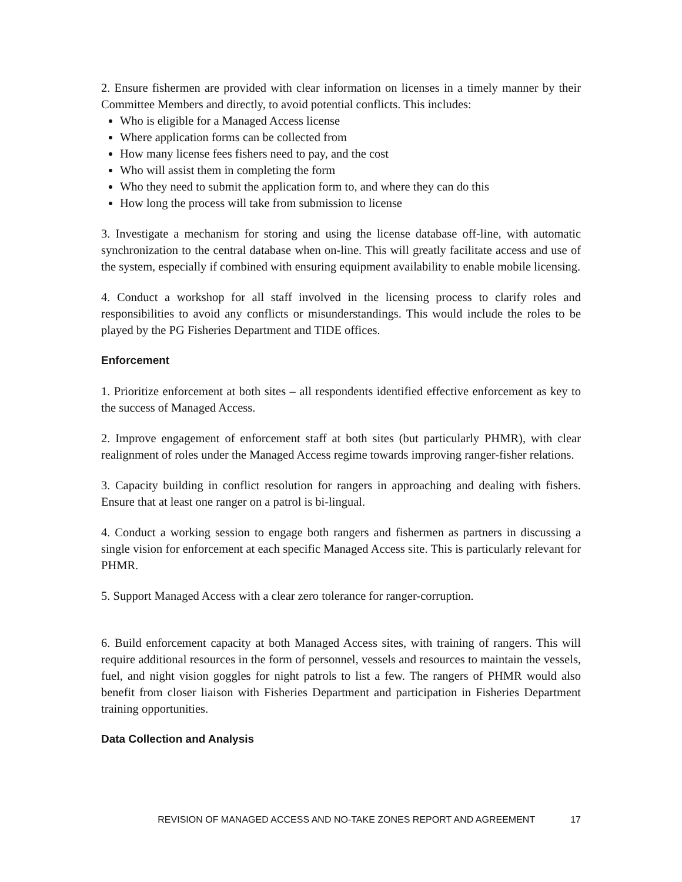2. Ensure fishermen are provided with clear information on licenses in a timely manner by their Committee Members and directly, to avoid potential conflicts. This includes:
Who is eligible for a Managed Access license
Where application forms can be collected from
How many license fees fishers need to pay, and the cost
Who will assist them in completing the form
Who they need to submit the application form to, and where they can do this
How long the process will take from submission to license
3. Investigate a mechanism for storing and using the license database off-line, with automatic synchronization to the central database when on-line. This will greatly facilitate access and use of the system, especially if combined with ensuring equipment availability to enable mobile licensing.
4. Conduct a workshop for all staff involved in the licensing process to clarify roles and responsibilities to avoid any conflicts or misunderstandings. This would include the roles to be played by the PG Fisheries Department and TIDE offices.
Enforcement
1. Prioritize enforcement at both sites – all respondents identified effective enforcement as key to the success of Managed Access.
2. Improve engagement of enforcement staff at both sites (but particularly PHMR), with clear realignment of roles under the Managed Access regime towards improving ranger-fisher relations.
3. Capacity building in conflict resolution for rangers in approaching and dealing with fishers. Ensure that at least one ranger on a patrol is bi-lingual.
4. Conduct a working session to engage both rangers and fishermen as partners in discussing a single vision for enforcement at each specific Managed Access site. This is particularly relevant for PHMR.
5. Support Managed Access with a clear zero tolerance for ranger-corruption.
6. Build enforcement capacity at both Managed Access sites, with training of rangers. This will require additional resources in the form of personnel, vessels and resources to maintain the vessels, fuel, and night vision goggles for night patrols to list a few. The rangers of PHMR would also benefit from closer liaison with Fisheries Department and participation in Fisheries Department training opportunities.
Data Collection and Analysis
REVISION OF MANAGED ACCESS AND NO-TAKE ZONES REPORT AND AGREEMENT 17